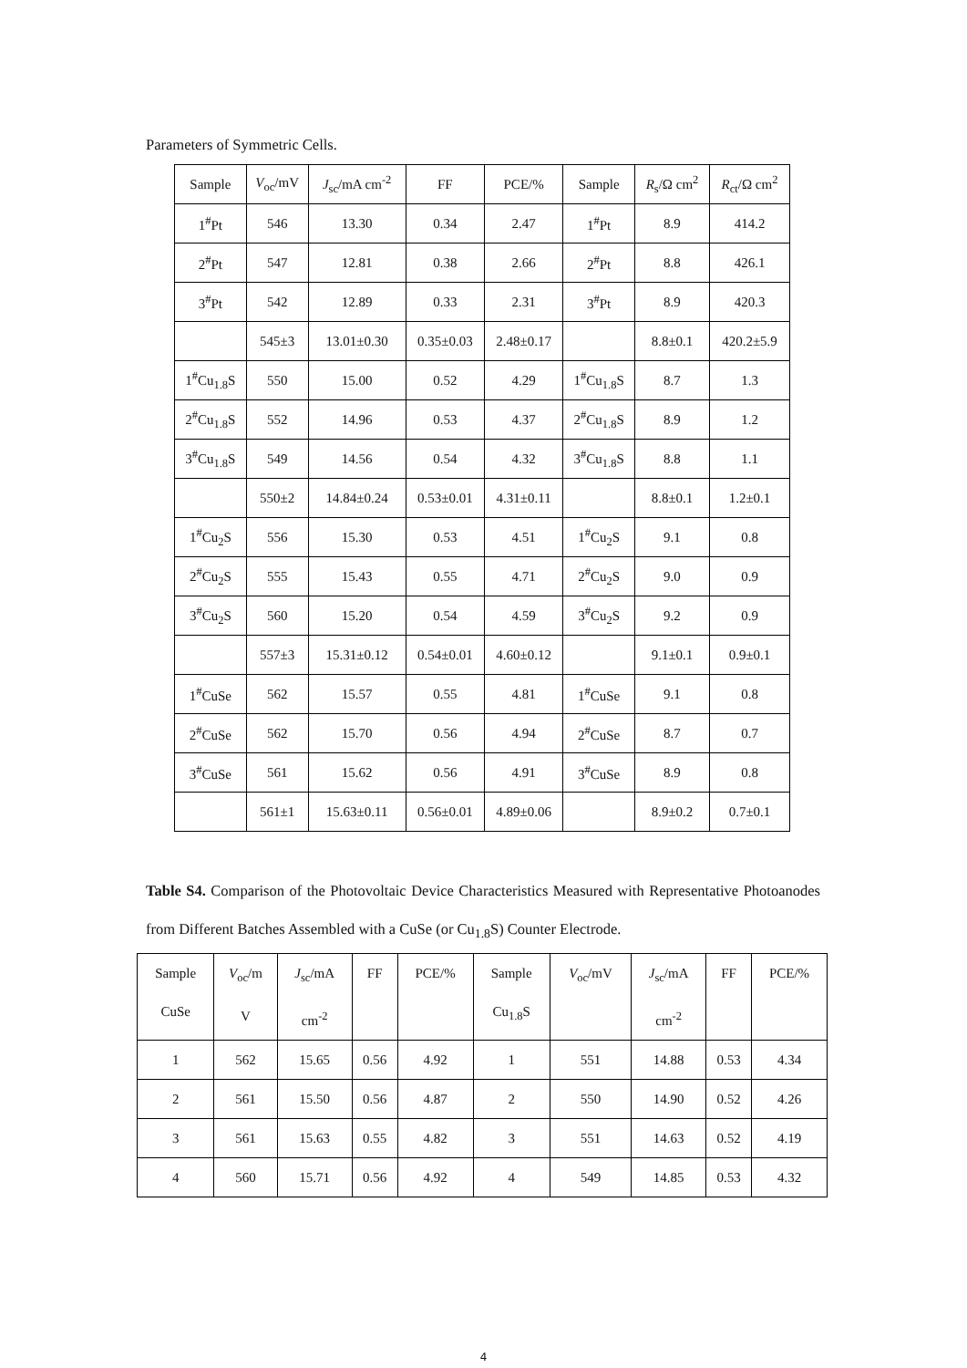Parameters of Symmetric Cells.
| Sample | V<sub>oc</sub>/mV | J<sub>sc</sub>/mA cm<sup>-2</sup> | FF | PCE/% | Sample | R<sub>s</sub>/Ω cm<sup>2</sup> | R<sub>ct</sub>/Ω cm<sup>2</sup> |
| --- | --- | --- | --- | --- | --- | --- | --- |
| 1<sup>#</sup>Pt | 546 | 13.30 | 0.34 | 2.47 | 1<sup>#</sup>Pt | 8.9 | 414.2 |
| 2<sup>#</sup>Pt | 547 | 12.81 | 0.38 | 2.66 | 2<sup>#</sup>Pt | 8.8 | 426.1 |
| 3<sup>#</sup>Pt | 542 | 12.89 | 0.33 | 2.31 | 3<sup>#</sup>Pt | 8.9 | 420.3 |
| | 545±3 | 13.01±0.30 | 0.35±0.03 | 2.48±0.17 | | 8.8±0.1 | 420.2±5.9 |
| 1<sup>#</sup>Cu<sub>1.8</sub>S | 550 | 15.00 | 0.52 | 4.29 | 1<sup>#</sup>Cu<sub>1.8</sub>S | 8.7 | 1.3 |
| 2<sup>#</sup>Cu<sub>1.8</sub>S | 552 | 14.96 | 0.53 | 4.37 | 2<sup>#</sup>Cu<sub>1.8</sub>S | 8.9 | 1.2 |
| 3<sup>#</sup>Cu<sub>1.8</sub>S | 549 | 14.56 | 0.54 | 4.32 | 3<sup>#</sup>Cu<sub>1.8</sub>S | 8.8 | 1.1 |
| | 550±2 | 14.84±0.24 | 0.53±0.01 | 4.31±0.11 | | 8.8±0.1 | 1.2±0.1 |
| 1<sup>#</sup>Cu<sub>2</sub>S | 556 | 15.30 | 0.53 | 4.51 | 1<sup>#</sup>Cu<sub>2</sub>S | 9.1 | 0.8 |
| 2<sup>#</sup>Cu<sub>2</sub>S | 555 | 15.43 | 0.55 | 4.71 | 2<sup>#</sup>Cu<sub>2</sub>S | 9.0 | 0.9 |
| 3<sup>#</sup>Cu<sub>2</sub>S | 560 | 15.20 | 0.54 | 4.59 | 3<sup>#</sup>Cu<sub>2</sub>S | 9.2 | 0.9 |
| | 557±3 | 15.31±0.12 | 0.54±0.01 | 4.60±0.12 | | 9.1±0.1 | 0.9±0.1 |
| 1<sup>#</sup>CuSe | 562 | 15.57 | 0.55 | 4.81 | 1<sup>#</sup>CuSe | 9.1 | 0.8 |
| 2<sup>#</sup>CuSe | 562 | 15.70 | 0.56 | 4.94 | 2<sup>#</sup>CuSe | 8.7 | 0.7 |
| 3<sup>#</sup>CuSe | 561 | 15.62 | 0.56 | 4.91 | 3<sup>#</sup>CuSe | 8.9 | 0.8 |
| | 561±1 | 15.63±0.11 | 0.56±0.01 | 4.89±0.06 | | 8.9±0.2 | 0.7±0.1 |
Table S4. Comparison of the Photovoltaic Device Characteristics Measured with Representative Photoanodes from Different Batches Assembled with a CuSe (or Cu<sub>1.8</sub>S) Counter Electrode.
| Sample CuSe | V<sub>oc</sub>/m V | J<sub>sc</sub>/mA cm<sup>-2</sup> | FF | PCE/% | Sample Cu<sub>1.8</sub>S | V<sub>oc</sub>/mV | J<sub>sc</sub>/mA cm<sup>-2</sup> | FF | PCE/% |
| --- | --- | --- | --- | --- | --- | --- | --- | --- | --- |
| 1 | 562 | 15.65 | 0.56 | 4.92 | 1 | 551 | 14.88 | 0.53 | 4.34 |
| 2 | 561 | 15.50 | 0.56 | 4.87 | 2 | 550 | 14.90 | 0.52 | 4.26 |
| 3 | 561 | 15.63 | 0.55 | 4.82 | 3 | 551 | 14.63 | 0.52 | 4.19 |
| 4 | 560 | 15.71 | 0.56 | 4.92 | 4 | 549 | 14.85 | 0.53 | 4.32 |
4